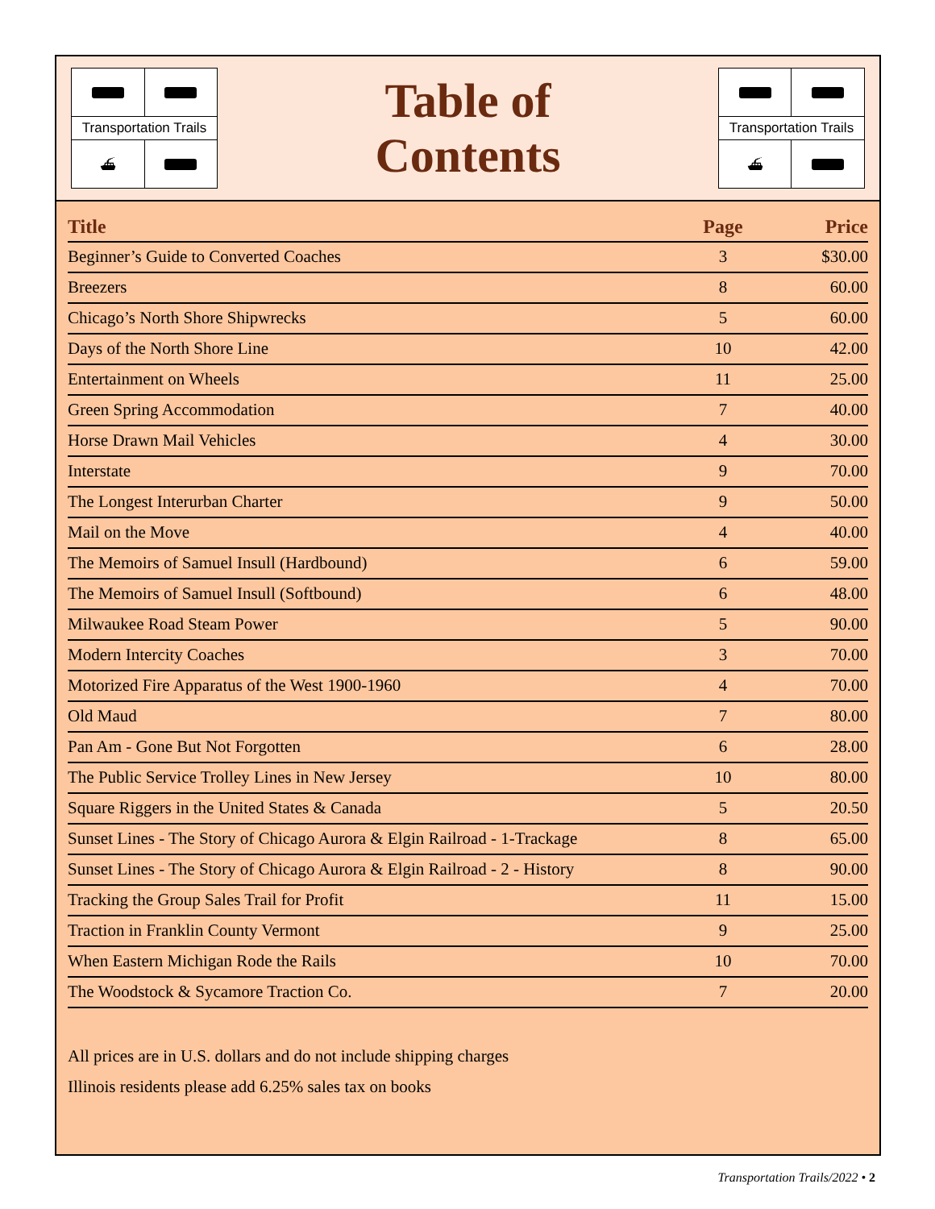Transportation Trails
⛴
Table of
Contents
Transportation Trails
⛴
| Title | Page | Price |
| --- | --- | --- |
| Beginner’s Guide to Converted Coaches | 3 | $30.00 |
| Breezers | 8 | 60.00 |
| Chicago’s North Shore Shipwrecks | 5 | 60.00 |
| Days of the North Shore Line | 10 | 42.00 |
| Entertainment on Wheels | 11 | 25.00 |
| Green Spring Accommodation | 7 | 40.00 |
| Horse Drawn Mail Vehicles | 4 | 30.00 |
| Interstate | 9 | 70.00 |
| The Longest Interurban Charter | 9 | 50.00 |
| Mail on the Move | 4 | 40.00 |
| The Memoirs of Samuel Insull (Hardbound) | 6 | 59.00 |
| The Memoirs of Samuel Insull (Softbound) | 6 | 48.00 |
| Milwaukee Road Steam Power | 5 | 90.00 |
| Modern Intercity Coaches | 3 | 70.00 |
| Motorized Fire Apparatus of the West 1900-1960 | 4 | 70.00 |
| Old Maud | 7 | 80.00 |
| Pan Am - Gone But Not Forgotten | 6 | 28.00 |
| The Public Service Trolley Lines in New Jersey | 10 | 80.00 |
| Square Riggers in the United States & Canada | 5 | 20.50 |
| Sunset Lines - The Story of Chicago Aurora & Elgin Railroad - 1-Trackage | 8 | 65.00 |
| Sunset Lines - The Story of Chicago Aurora & Elgin Railroad - 2 - History | 8 | 90.00 |
| Tracking the Group Sales Trail for Profit | 11 | 15.00 |
| Traction in Franklin County Vermont | 9 | 25.00 |
| When Eastern Michigan Rode the Rails | 10 | 70.00 |
| The Woodstock & Sycamore Traction Co. | 7 | 20.00 |
All prices are in U.S. dollars and do not include shipping charges
Illinois residents please add 6.25% sales tax on books
Transportation Trails/2022 • 2